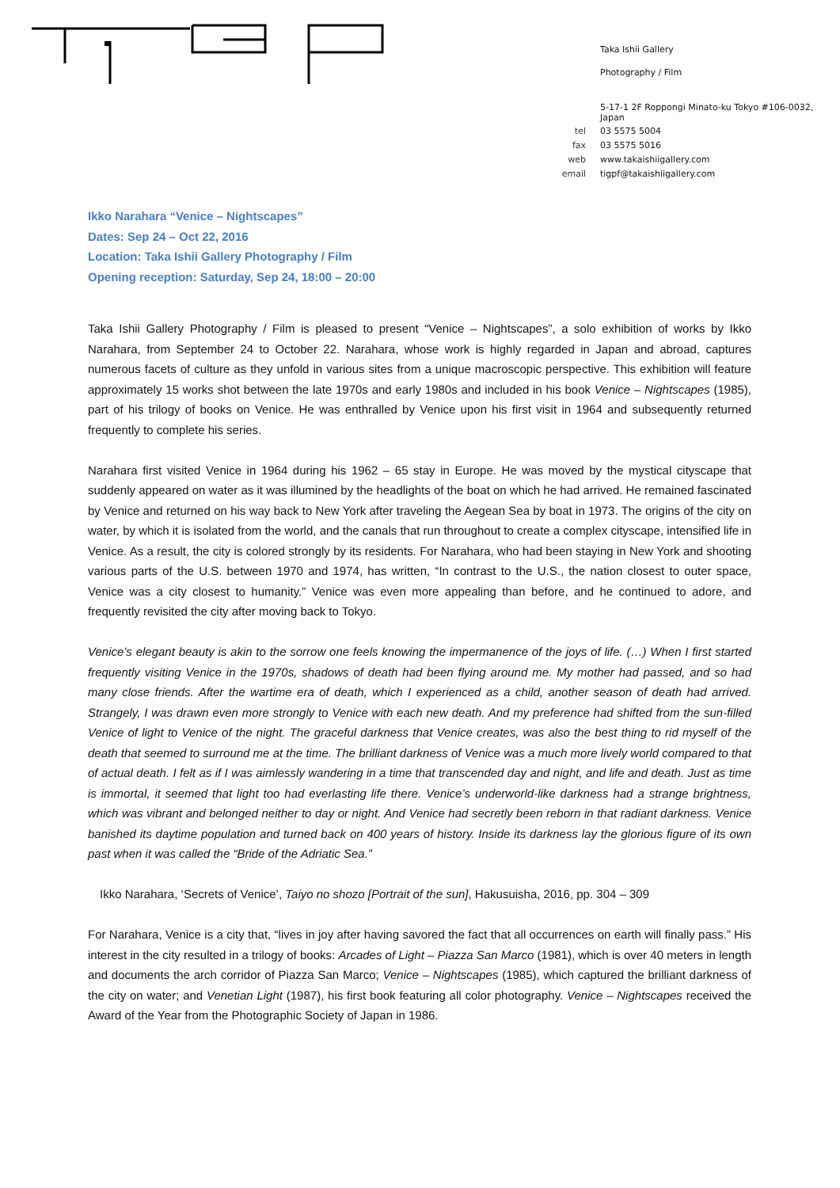Taka Ishii Gallery
Photography / Film
| | 5-17-1 2F Roppongi Minato-ku Tokyo #106-0032, Japan |
| tel | 03 5575 5004 |
| fax | 03 5575 5016 |
| web | www.takaishiigallery.com |
| email | tigpf@takaishiigallery.com |
Ikko Narahara “Venice – Nightscapes”
Dates: Sep 24 – Oct 22, 2016
Location: Taka Ishii Gallery Photography / Film
Opening reception: Saturday, Sep 24, 18:00 – 20:00
Taka Ishii Gallery Photography / Film is pleased to present “Venice – Nightscapes”, a solo exhibition of works by Ikko Narahara, from September 24 to October 22. Narahara, whose work is highly regarded in Japan and abroad, captures numerous facets of culture as they unfold in various sites from a unique macroscopic perspective. This exhibition will feature approximately 15 works shot between the late 1970s and early 1980s and included in his book Venice – Nightscapes (1985), part of his trilogy of books on Venice. He was enthralled by Venice upon his first visit in 1964 and subsequently returned frequently to complete his series.
Narahara first visited Venice in 1964 during his 1962 – 65 stay in Europe. He was moved by the mystical cityscape that suddenly appeared on water as it was illumined by the headlights of the boat on which he had arrived. He remained fascinated by Venice and returned on his way back to New York after traveling the Aegean Sea by boat in 1973. The origins of the city on water, by which it is isolated from the world, and the canals that run throughout to create a complex cityscape, intensified life in Venice. As a result, the city is colored strongly by its residents. For Narahara, who had been staying in New York and shooting various parts of the U.S. between 1970 and 1974, has written, “In contrast to the U.S., the nation closest to outer space, Venice was a city closest to humanity.” Venice was even more appealing than before, and he continued to adore, and frequently revisited the city after moving back to Tokyo.
Venice’s elegant beauty is akin to the sorrow one feels knowing the impermanence of the joys of life. (…) When I first started frequently visiting Venice in the 1970s, shadows of death had been flying around me. My mother had passed, and so had many close friends. After the wartime era of death, which I experienced as a child, another season of death had arrived. Strangely, I was drawn even more strongly to Venice with each new death. And my preference had shifted from the sun-filled Venice of light to Venice of the night. The graceful darkness that Venice creates, was also the best thing to rid myself of the death that seemed to surround me at the time. The brilliant darkness of Venice was a much more lively world compared to that of actual death. I felt as if I was aimlessly wandering in a time that transcended day and night, and life and death. Just as time is immortal, it seemed that light too had everlasting life there. Venice’s underworld-like darkness had a strange brightness, which was vibrant and belonged neither to day or night. And Venice had secretly been reborn in that radiant darkness. Venice banished its daytime population and turned back on 400 years of history. Inside its darkness lay the glorious figure of its own past when it was called the “Bride of the Adriatic Sea.”
Ikko Narahara, ‘Secrets of Venice’, Taiyo no shozo [Portrait of the sun], Hakusuisha, 2016, pp. 304 – 309
For Narahara, Venice is a city that, “lives in joy after having savored the fact that all occurrences on earth will finally pass.” His interest in the city resulted in a trilogy of books: Arcades of Light – Piazza San Marco (1981), which is over 40 meters in length and documents the arch corridor of Piazza San Marco; Venice – Nightscapes (1985), which captured the brilliant darkness of the city on water; and Venetian Light (1987), his first book featuring all color photography. Venice – Nightscapes received the Award of the Year from the Photographic Society of Japan in 1986.